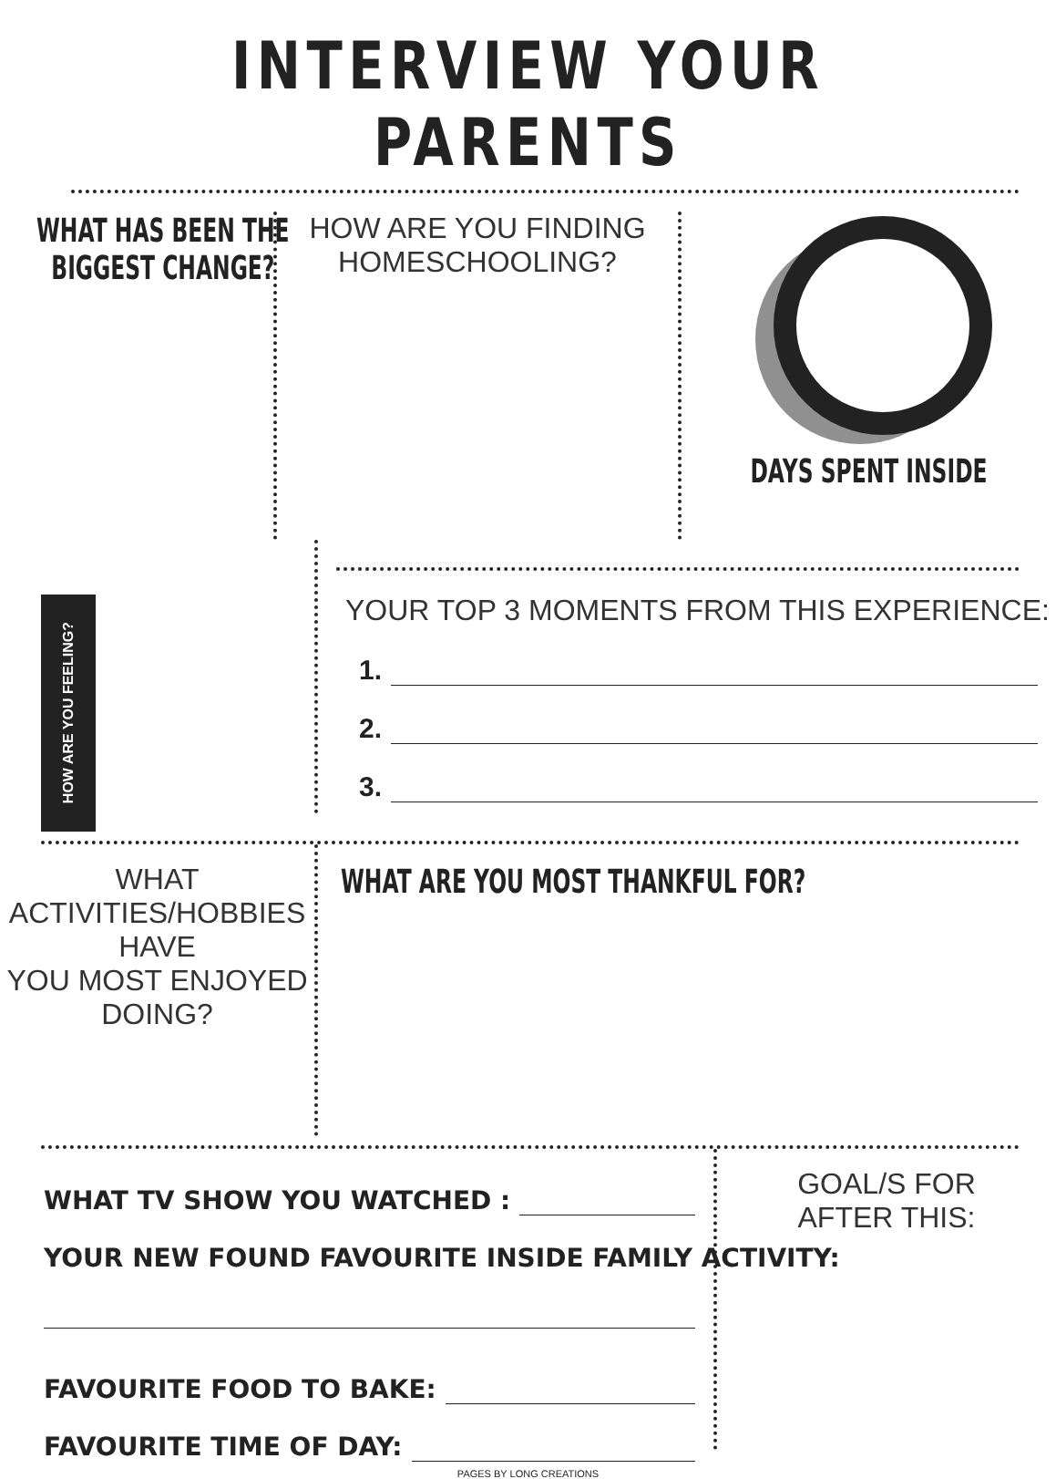INTERVIEW YOUR PARENTS
WHAT HAS BEEN THE
BIGGEST CHANGE?
HOW ARE YOU FINDING
HOMESCHOOLING?
DAYS SPENT INSIDE
HOW ARE YOU FEELING?
YOUR TOP 3 MOMENTS FROM THIS EXPERIENCE:
1.
2.
3.
WHAT ACTIVITIES/HOBBIES HAVE
YOU MOST ENJOYED DOING?
WHAT ARE YOU MOST THANKFUL FOR?
WHAT TV SHOW YOU WATCHED :
YOUR NEW FOUND FAVOURITE INSIDE FAMILY ACTIVITY:
FAVOURITE FOOD TO BAKE:
FAVOURITE TIME OF DAY:
GOAL/S FOR
AFTER THIS:
PAGES BY LONG CREATIONS